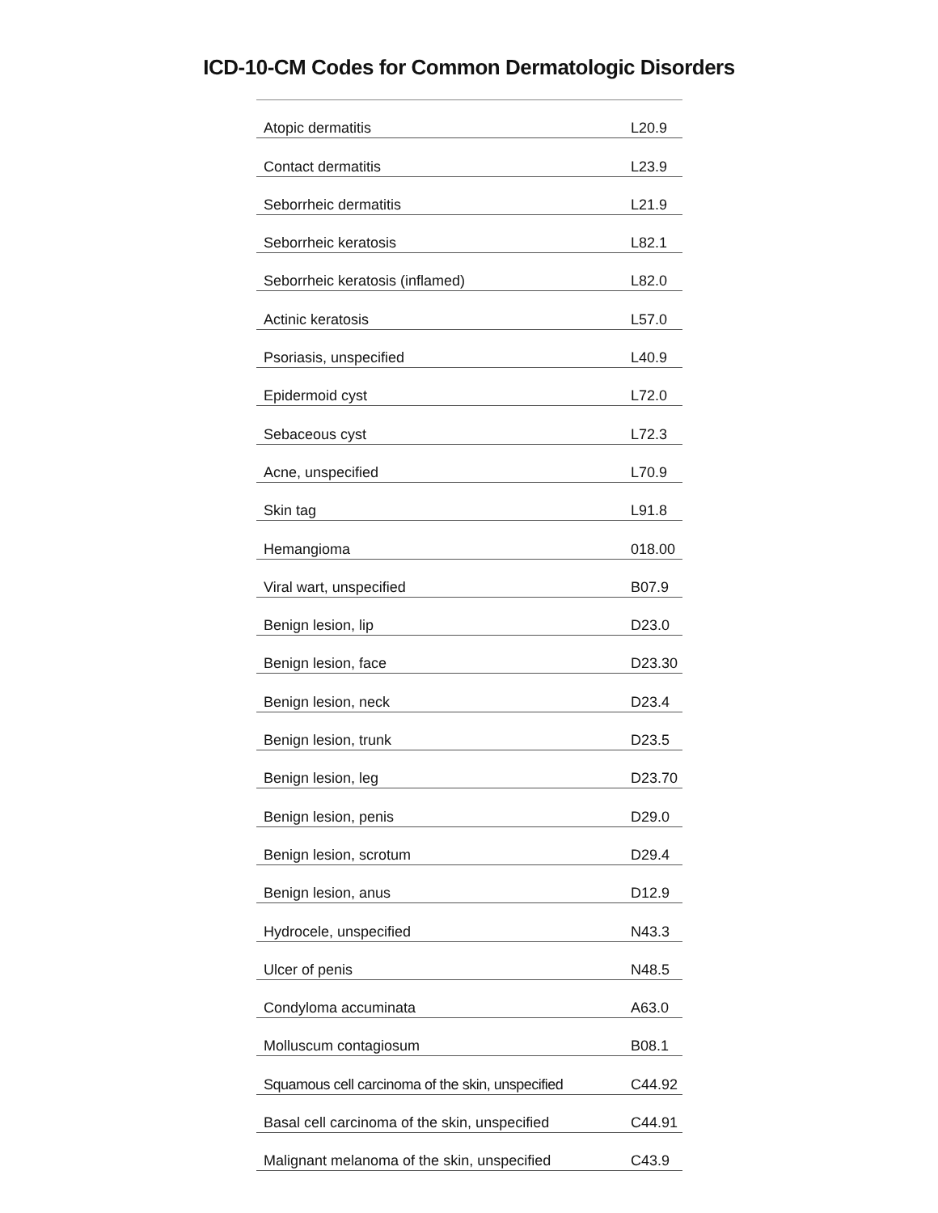ICD-10-CM Codes for Common Dermatologic Disorders
| Atopic dermatitis | L20.9 |
| Contact dermatitis | L23.9 |
| Seborrheic dermatitis | L21.9 |
| Seborrheic keratosis | L82.1 |
| Seborrheic keratosis (inflamed) | L82.0 |
| Actinic keratosis | L57.0 |
| Psoriasis, unspecified | L40.9 |
| Epidermoid cyst | L72.0 |
| Sebaceous cyst | L72.3 |
| Acne, unspecified | L70.9 |
| Skin tag | L91.8 |
| Hemangioma | 018.00 |
| Viral wart, unspecified | B07.9 |
| Benign lesion, lip | D23.0 |
| Benign lesion, face | D23.30 |
| Benign lesion, neck | D23.4 |
| Benign lesion, trunk | D23.5 |
| Benign lesion, leg | D23.70 |
| Benign lesion, penis | D29.0 |
| Benign lesion, scrotum | D29.4 |
| Benign lesion, anus | D12.9 |
| Hydrocele, unspecified | N43.3 |
| Ulcer of penis | N48.5 |
| Condyloma accuminata | A63.0 |
| Molluscum contagiosum | B08.1 |
| Squamous cell carcinoma of the skin, unspecified | C44.92 |
| Basal cell carcinoma of the skin, unspecified | C44.91 |
| Malignant melanoma of the skin, unspecified | C43.9 |